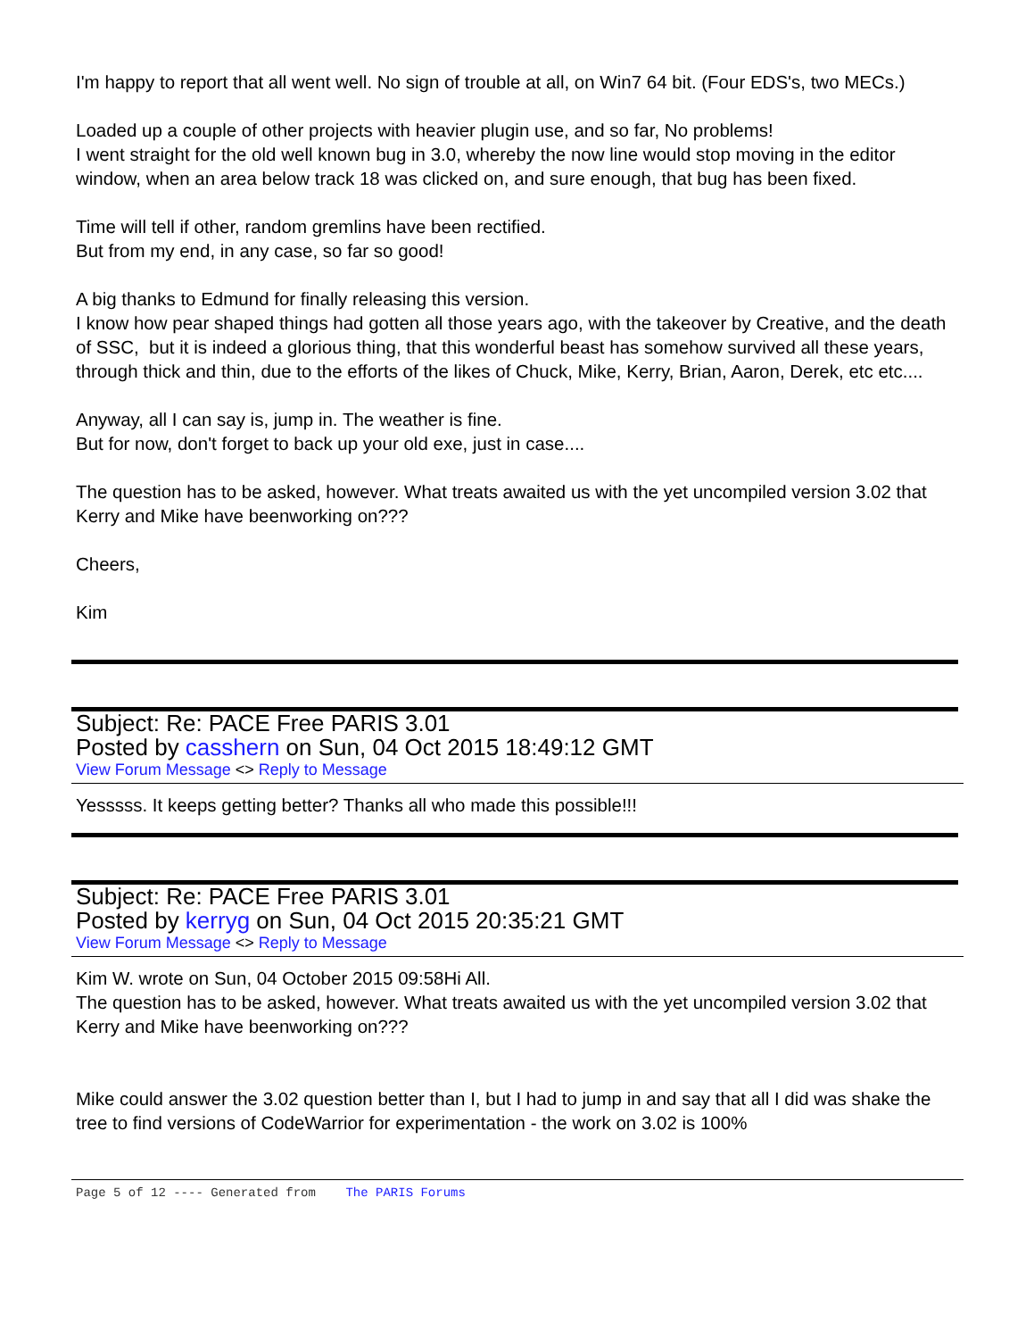I'm happy to report that all went well. No sign of trouble at all, on Win7 64 bit. (Four EDS's, two MECs.)
Loaded up a couple of other projects with heavier plugin use, and so far, No problems!
I went straight for the old well known bug in 3.0, whereby the now line would stop moving in the editor window, when an area below track 18 was clicked on, and sure enough, that bug has been fixed.
Time will tell if other, random gremlins have been rectified.
But from my end, in any case, so far so good!
A big thanks to Edmund for finally releasing this version.
I know how pear shaped things had gotten all those years ago, with the takeover by Creative, and the death of SSC, but it is indeed a glorious thing, that this wonderful beast has somehow survived all these years, through thick and thin, due to the efforts of the likes of Chuck, Mike, Kerry, Brian, Aaron, Derek, etc etc....
Anyway, all I can say is, jump in. The weather is fine.
But for now, don't forget to back up your old exe, just in case....
The question has to be asked, however. What treats awaited us with the yet uncompiled version 3.02 that Kerry and Mike have beenworking on???
Cheers,
Kim
Subject: Re: PACE Free PARIS 3.01
Posted by casshern on Sun, 04 Oct 2015 18:49:12 GMT
View Forum Message <> Reply to Message
Yesssss. It keeps getting better? Thanks all who made this possible!!!
Subject: Re: PACE Free PARIS 3.01
Posted by kerryg on Sun, 04 Oct 2015 20:35:21 GMT
View Forum Message <> Reply to Message
Kim W. wrote on Sun, 04 October 2015 09:58Hi All.
The question has to be asked, however. What treats awaited us with the yet uncompiled version 3.02 that Kerry and Mike have beenworking on???
Mike could answer the 3.02 question better than I, but I had to jump in and say that all I did was shake the tree to find versions of CodeWarrior for experimentation - the work on 3.02 is 100%
Page 5 of 12 ---- Generated from The PARIS Forums